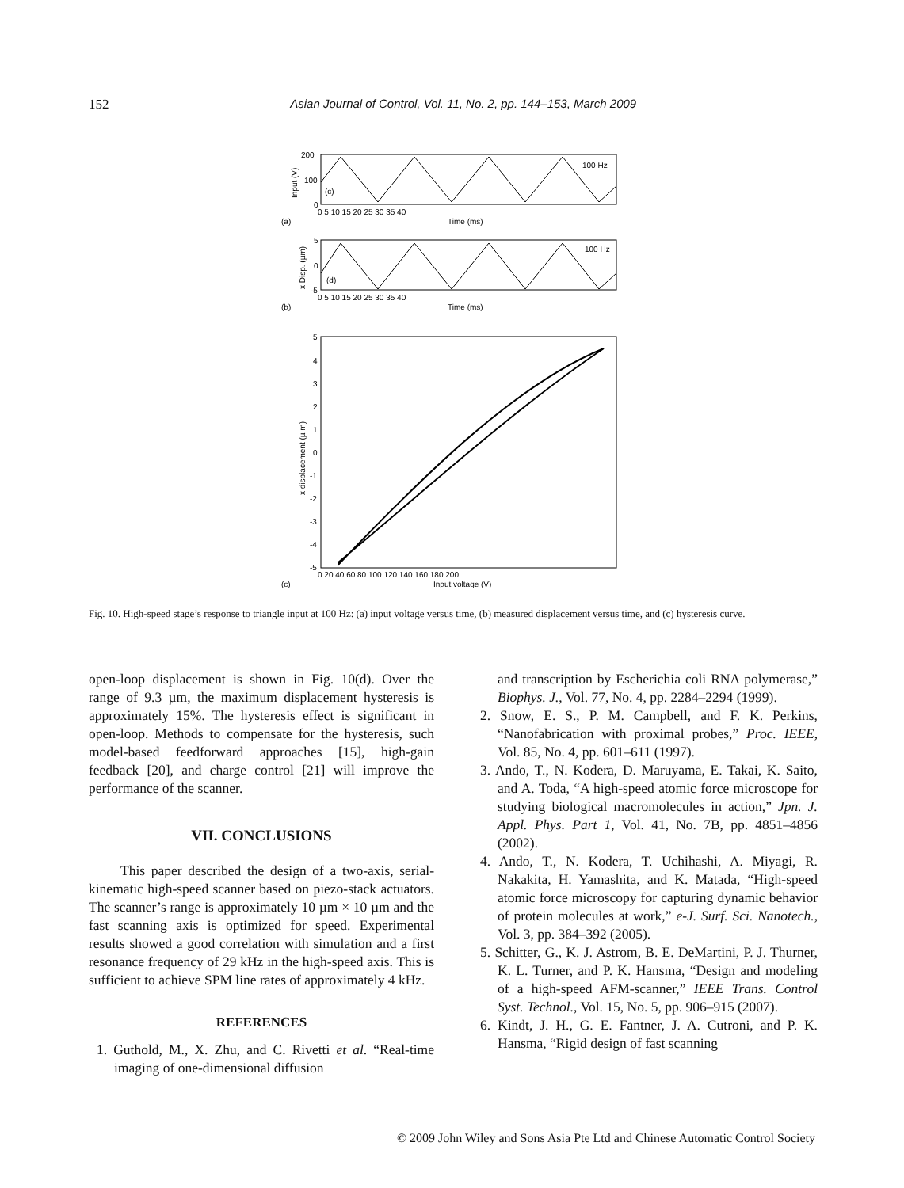152 Asian Journal of Control, Vol. 11, No. 2, pp. 144–153, March 2009
200
100
0
(c)
100 Hz
Input (V)
0 5 10 15 20 25 30 35 40
Time (ms)
(a)
5
0
-5
(d)
100 Hz
x Disp. (µm)
0 5 10 15 20 25 30 35 40
Time (ms)
(b)
5
4
3
2
1
0
-1
-2
-3
-4
-5
x displacement (µ m)
0 20 40 60 80 100 120 140 160 180 200
Input voltage (V)
(c)
Fig. 10. High-speed stage’s response to triangle input at 100 Hz: (a) input voltage versus time, (b) measured displacement versus time, and (c) hysteresis curve.
open-loop displacement is shown in Fig. 10(d). Over the range of 9.3 µm, the maximum displacement hysteresis is approximately 15%. The hysteresis effect is significant in open-loop. Methods to compensate for the hysteresis, such model-based feedforward approaches [15], high-gain feedback [20], and charge control [21] will improve the performance of the scanner.
VII. CONCLUSIONS
This paper described the design of a two-axis, serial-kinematic high-speed scanner based on piezo-stack actuators. The scanner’s range is approximately 10 µm × 10 µm and the fast scanning axis is optimized for speed. Experimental results showed a good correlation with simulation and a first resonance frequency of 29 kHz in the high-speed axis. This is sufficient to achieve SPM line rates of approximately 4 kHz.
REFERENCES
1. Guthold, M., X. Zhu, and C. Rivetti et al. “Real-time imaging of one-dimensional diffusion
and transcription by Escherichia coli RNA polymerase,” Biophys. J., Vol. 77, No. 4, pp. 2284–2294 (1999).
2. Snow, E. S., P. M. Campbell, and F. K. Perkins, “Nanofabrication with proximal probes,” Proc. IEEE, Vol. 85, No. 4, pp. 601–611 (1997).
3. Ando, T., N. Kodera, D. Maruyama, E. Takai, K. Saito, and A. Toda, “A high-speed atomic force microscope for studying biological macromolecules in action,” Jpn. J. Appl. Phys. Part 1, Vol. 41, No. 7B, pp. 4851–4856 (2002).
4. Ando, T., N. Kodera, T. Uchihashi, A. Miyagi, R. Nakakita, H. Yamashita, and K. Matada, “High-speed atomic force microscopy for capturing dynamic behavior of protein molecules at work,” e-J. Surf. Sci. Nanotech., Vol. 3, pp. 384–392 (2005).
5. Schitter, G., K. J. Astrom, B. E. DeMartini, P. J. Thurner, K. L. Turner, and P. K. Hansma, “Design and modeling of a high-speed AFM-scanner,” IEEE Trans. Control Syst. Technol., Vol. 15, No. 5, pp. 906–915 (2007).
6. Kindt, J. H., G. E. Fantner, J. A. Cutroni, and P. K. Hansma, “Rigid design of fast scanning
© 2009 John Wiley and Sons Asia Pte Ltd and Chinese Automatic Control Society